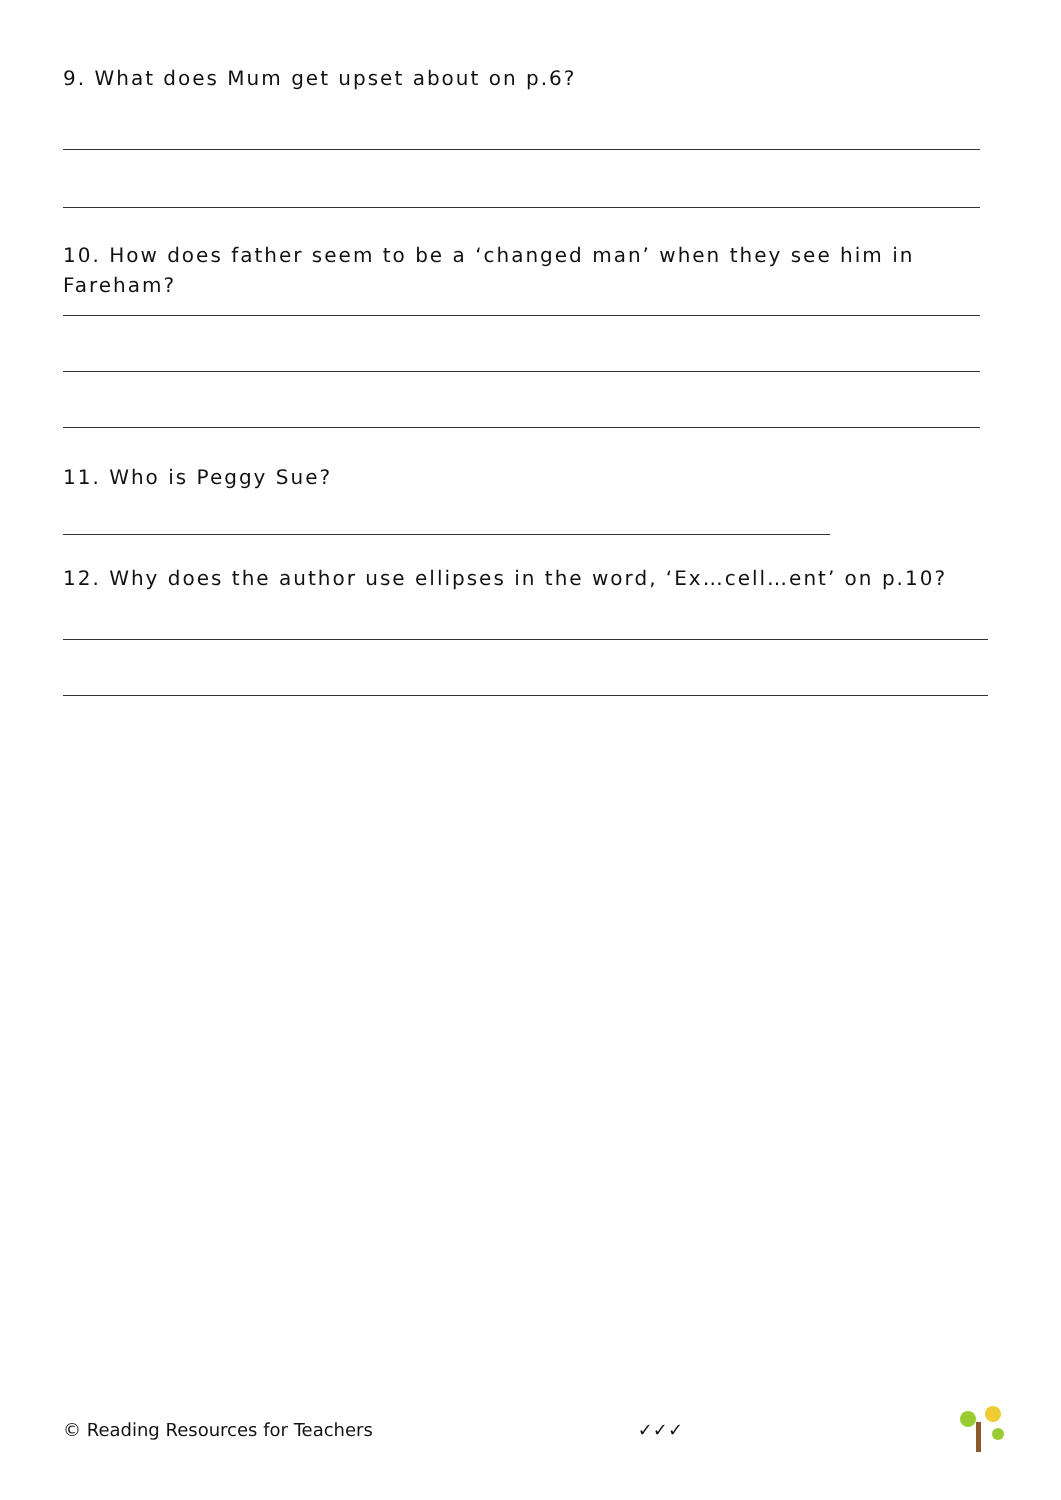9. What does Mum get upset about on p.6?
10. How does father seem to be a ‘changed man’ when they see him in Fareham?
11. Who is Peggy Sue?
12. Why does the author use ellipses in the word, ‘Ex…cell…ent’ on p.10?
© Reading Resources for Teachers ✓✓✓